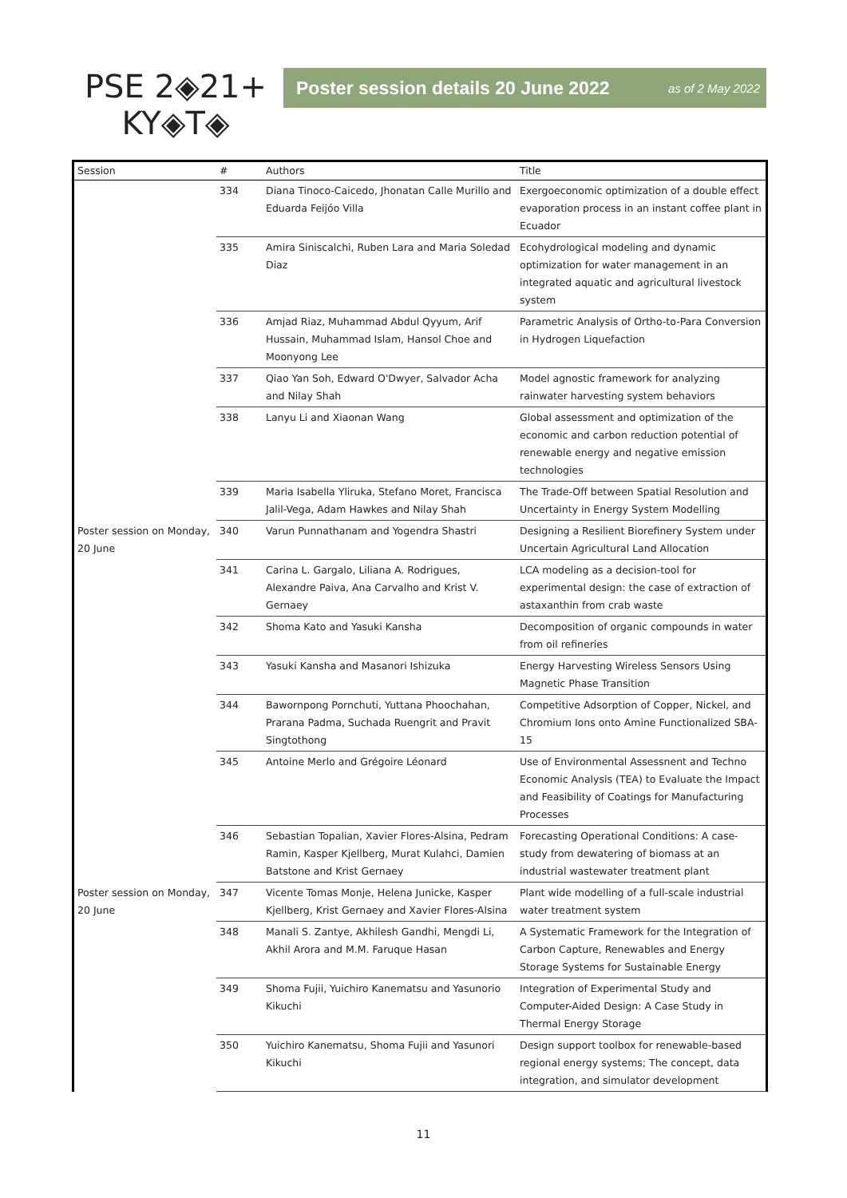PSE 2◈21+
KY◈T◈
Poster session details 20 June 2022 as of 2 May 2022
| Session | # | Authors | Title |
| --- | --- | --- | --- |
| | 334 | Diana Tinoco-Caicedo, Jhonatan Calle Murillo and Eduarda Feijóo Villa | Exergoeconomic optimization of a double effect evaporation process in an instant coffee plant in Ecuador |
| | 335 | Amira Siniscalchi, Ruben Lara and Maria Soledad Diaz | Ecohydrological modeling and dynamic optimization for water management in an integrated aquatic and agricultural livestock system |
| | 336 | Amjad Riaz, Muhammad Abdul Qyyum, Arif Hussain, Muhammad Islam, Hansol Choe and Moonyong Lee | Parametric Analysis of Ortho-to-Para Conversion in Hydrogen Liquefaction |
| | 337 | Qiao Yan Soh, Edward O'Dwyer, Salvador Acha and Nilay Shah | Model agnostic framework for analyzing rainwater harvesting system behaviors |
| | 338 | Lanyu Li and Xiaonan Wang | Global assessment and optimization of the economic and carbon reduction potential of renewable energy and negative emission technologies |
| | 339 | Maria Isabella Yliruka, Stefano Moret, Francisca Jalil-Vega, Adam Hawkes and Nilay Shah | The Trade-Off between Spatial Resolution and Uncertainty in Energy System Modelling |
| Poster session on Monday, 20 June | 340 | Varun Punnathanam and Yogendra Shastri | Designing a Resilient Biorefinery System under Uncertain Agricultural Land Allocation |
| | 341 | Carina L. Gargalo, Liliana A. Rodrigues, Alexandre Paiva, Ana Carvalho and Krist V. Gernaey | LCA modeling as a decision-tool for experimental design: the case of extraction of astaxanthin from crab waste |
| | 342 | Shoma Kato and Yasuki Kansha | Decomposition of organic compounds in water from oil refineries |
| | 343 | Yasuki Kansha and Masanori Ishizuka | Energy Harvesting Wireless Sensors Using Magnetic Phase Transition |
| | 344 | Bawornpong Pornchuti, Yuttana Phoochahan, Prarana Padma, Suchada Ruengrit and Pravit Singtothong | Competitive Adsorption of Copper, Nickel, and Chromium Ions onto Amine Functionalized SBA-15 |
| | 345 | Antoine Merlo and Grégoire Léonard | Use of Environmental Assessnent and Techno Economic Analysis (TEA) to Evaluate the Impact and Feasibility of Coatings for Manufacturing Processes |
| | 346 | Sebastian Topalian, Xavier Flores-Alsina, Pedram Ramin, Kasper Kjellberg, Murat Kulahci, Damien Batstone and Krist Gernaey | Forecasting Operational Conditions: A case-study from dewatering of biomass at an industrial wastewater treatment plant |
| Poster session on Monday, 20 June | 347 | Vicente Tomas Monje, Helena Junicke, Kasper Kjellberg, Krist Gernaey and Xavier Flores-Alsina | Plant wide modelling of a full-scale industrial water treatment system |
| | 348 | Manali S. Zantye, Akhilesh Gandhi, Mengdi Li, Akhil Arora and M.M. Faruque Hasan | A Systematic Framework for the Integration of Carbon Capture, Renewables and Energy Storage Systems for Sustainable Energy |
| | 349 | Shoma Fujii, Yuichiro Kanematsu and Yasunorio Kikuchi | Integration of Experimental Study and Computer-Aided Design: A Case Study in Thermal Energy Storage |
| | 350 | Yuichiro Kanematsu, Shoma Fujii and Yasunori Kikuchi | Design support toolbox for renewable-based regional energy systems; The concept, data integration, and simulator development |
11